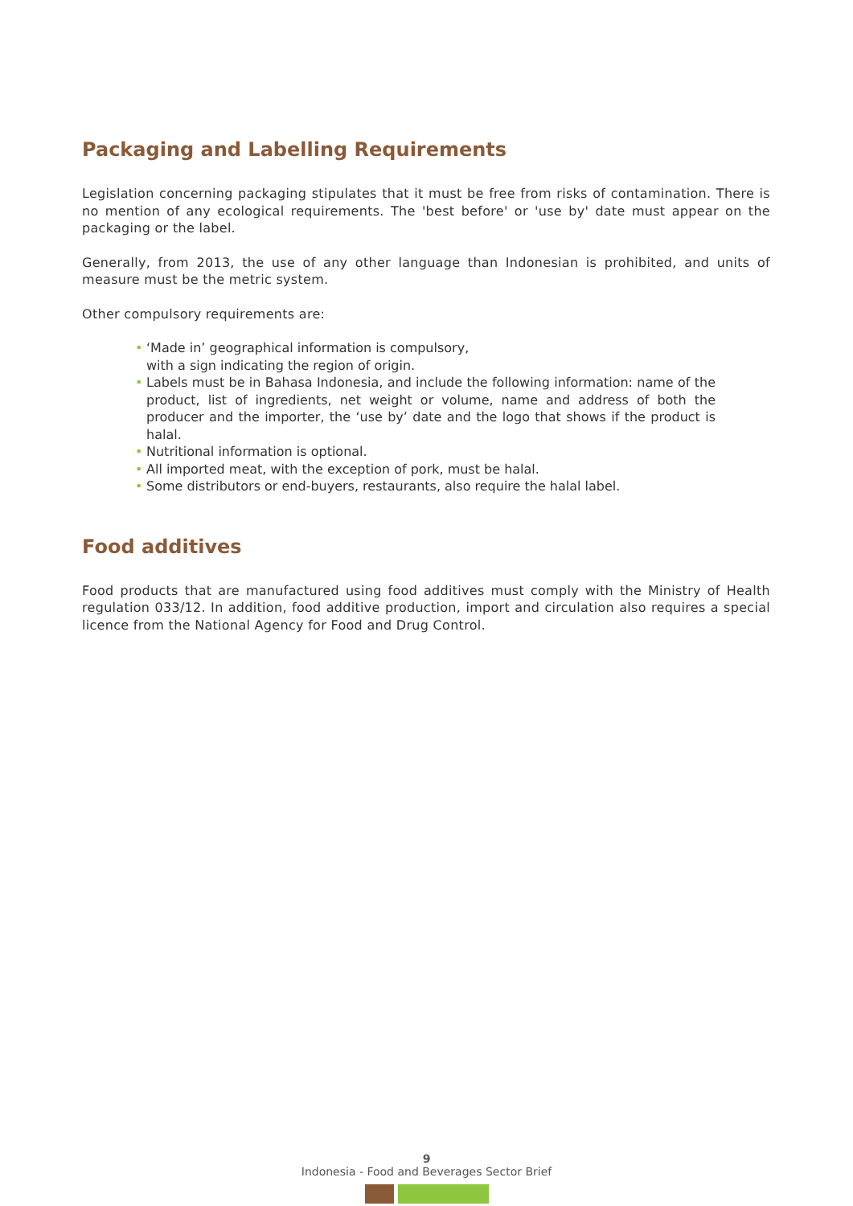Packaging and Labelling Requirements
Legislation concerning packaging stipulates that it must be free from risks of contamination. There is no mention of any ecological requirements. The 'best before' or 'use by' date must appear on the packaging or the label.
Generally, from 2013, the use of any other language than Indonesian is prohibited, and units of measure must be the metric system.
Other compulsory requirements are:
• ‘Made in’ geographical information is compulsory,
with a sign indicating the region of origin.
• Labels must be in Bahasa Indonesia, and include the following information: name of the product, list of ingredients, net weight or volume, name and address of both the producer and the importer, the ‘use by’ date and the logo that shows if the product is halal.
• Nutritional information is optional.
• All imported meat, with the exception of pork, must be halal.
• Some distributors or end-buyers, restaurants, also require the halal label.
Food additives
Food products that are manufactured using food additives must comply with the Ministry of Health regulation 033/12. In addition, food additive production, import and circulation also requires a special licence from the National Agency for Food and Drug Control.
9
Indonesia - Food and Beverages Sector Brief